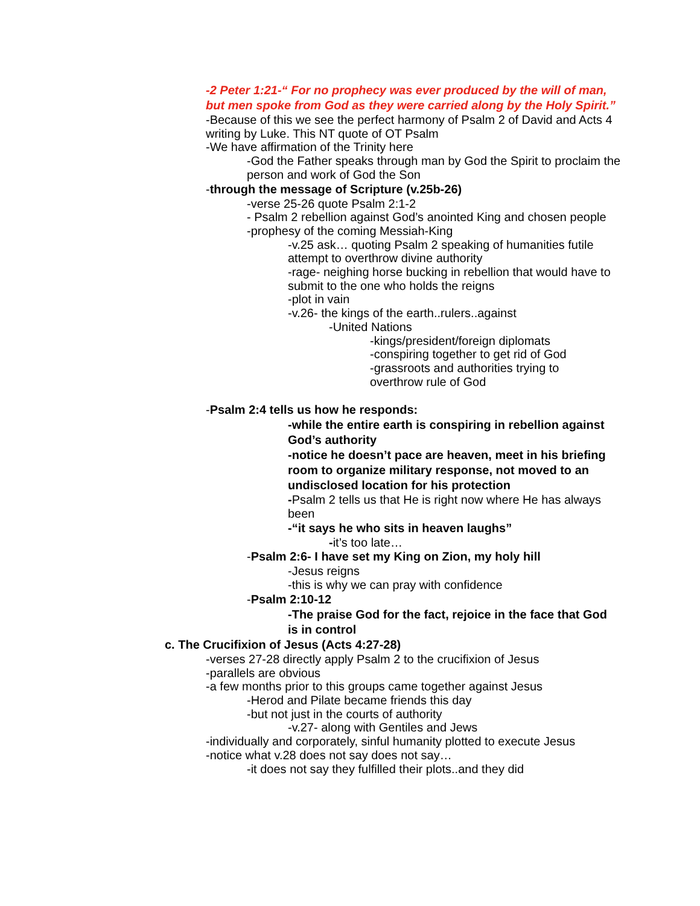-2 Peter 1:21-“ For no prophecy was ever produced by the will of man, but men spoke from God as they were carried along by the Holy Spirit.”
-Because of this we see the perfect harmony of Psalm 2 of David and Acts 4 writing by Luke. This NT quote of OT Psalm
-We have affirmation of the Trinity here
-God the Father speaks through man by God the Spirit to proclaim the person and work of God the Son
-through the message of Scripture (v.25b-26)
-verse 25-26 quote Psalm 2:1-2
- Psalm 2 rebellion against God’s anointed King and chosen people
-prophesy of the coming Messiah-King
-v.25 ask… quoting Psalm 2 speaking of humanities futile attempt to overthrow divine authority
-rage- neighing horse bucking in rebellion that would have to submit to the one who holds the reigns
-plot in vain
-v.26- the kings of the earth..rulers..against
-United Nations
-kings/president/foreign diplomats
-conspiring together to get rid of God
-grassroots and authorities trying to overthrow rule of God
-Psalm 2:4 tells us how he responds:
-while the entire earth is conspiring in rebellion against God’s authority
-notice he doesn’t pace are heaven, meet in his briefing room to organize military response, not moved to an undisclosed location for his protection
-Psalm 2 tells us that He is right now where He has always been
-“it says he who sits in heaven laughs”
-it’s too late…
-Psalm 2:6- I have set my King on Zion, my holy hill
-Jesus reigns
-this is why we can pray with confidence
-Psalm 2:10-12
-The praise God for the fact, rejoice in the face that God is in control
c. The Crucifixion of Jesus (Acts 4:27-28)
-verses 27-28 directly apply Psalm 2 to the crucifixion of Jesus
-parallels are obvious
-a few months prior to this groups came together against Jesus
-Herod and Pilate became friends this day
-but not just in the courts of authority
-v.27- along with Gentiles and Jews
-individually and corporately, sinful humanity plotted to execute Jesus
-notice what v.28 does not say does not say…
-it does not say they fulfilled their plots..and they did